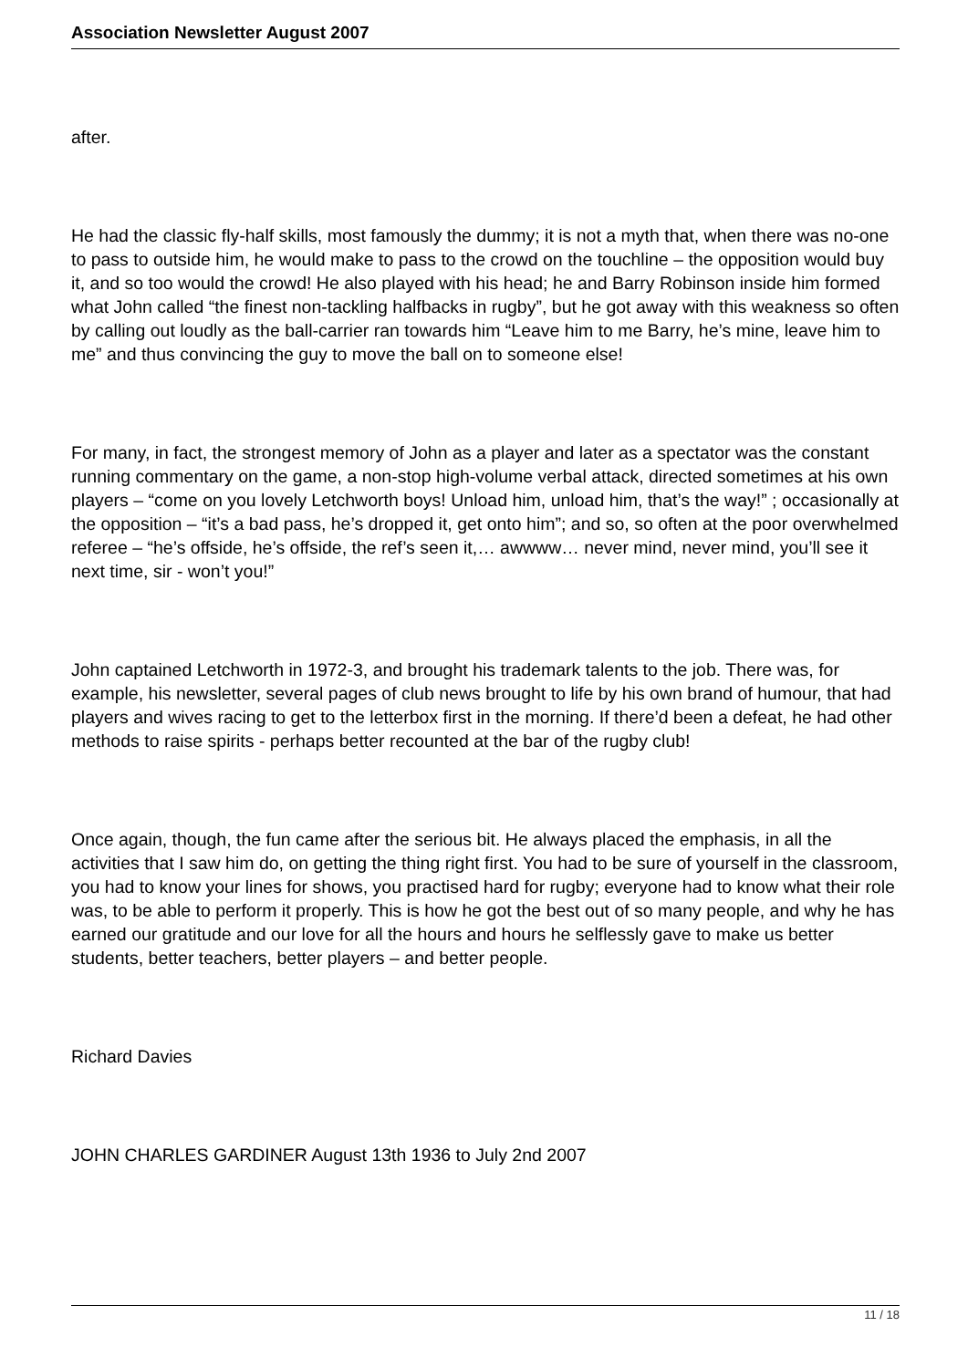Association Newsletter August 2007
after.
He had the classic fly-half skills, most famously the dummy; it is not a myth that, when there was no-one to pass to outside him, he would make to pass to the crowd on the touchline – the opposition would buy it, and so too would the crowd! He also played with his head; he and Barry Robinson inside him formed what John called “the finest non-tackling halfbacks in rugby”, but he got away with this weakness so often by calling out loudly as the ball-carrier ran towards him “Leave him to me Barry, he’s mine, leave him to me” and thus convincing the guy to move the ball on to someone else!
For many, in fact, the strongest memory of John as a player and later as a spectator was the constant running commentary on the game, a non-stop high-volume verbal attack, directed sometimes at his own players – “come on you lovely Letchworth boys! Unload him, unload him, that’s the way!” ; occasionally at the opposition – “it’s a bad pass, he’s dropped it, get onto him”; and so, so often at the poor overwhelmed referee – “he’s offside, he’s offside, the ref’s seen it,… awwww… never mind, never mind, you’ll see it next time, sir - won’t you!”
John captained Letchworth in 1972-3, and brought his trademark talents to the job. There was, for example, his newsletter, several pages of club news brought to life by his own brand of humour, that had players and wives racing to get to the letterbox first in the morning. If there’d been a defeat, he had other methods to raise spirits - perhaps better recounted at the bar of the rugby club!
Once again, though, the fun came after the serious bit. He always placed the emphasis, in all the activities that I saw him do, on getting the thing right first. You had to be sure of yourself in the classroom, you had to know your lines for shows, you practised hard for rugby; everyone had to know what their role was, to be able to perform it properly. This is how he got the best out of so many people, and why he has earned our gratitude and our love for all the hours and hours he selflessly gave to make us better students, better teachers, better players – and better people.
Richard Davies
JOHN CHARLES GARDINER August 13th 1936 to July 2nd 2007
11 / 18